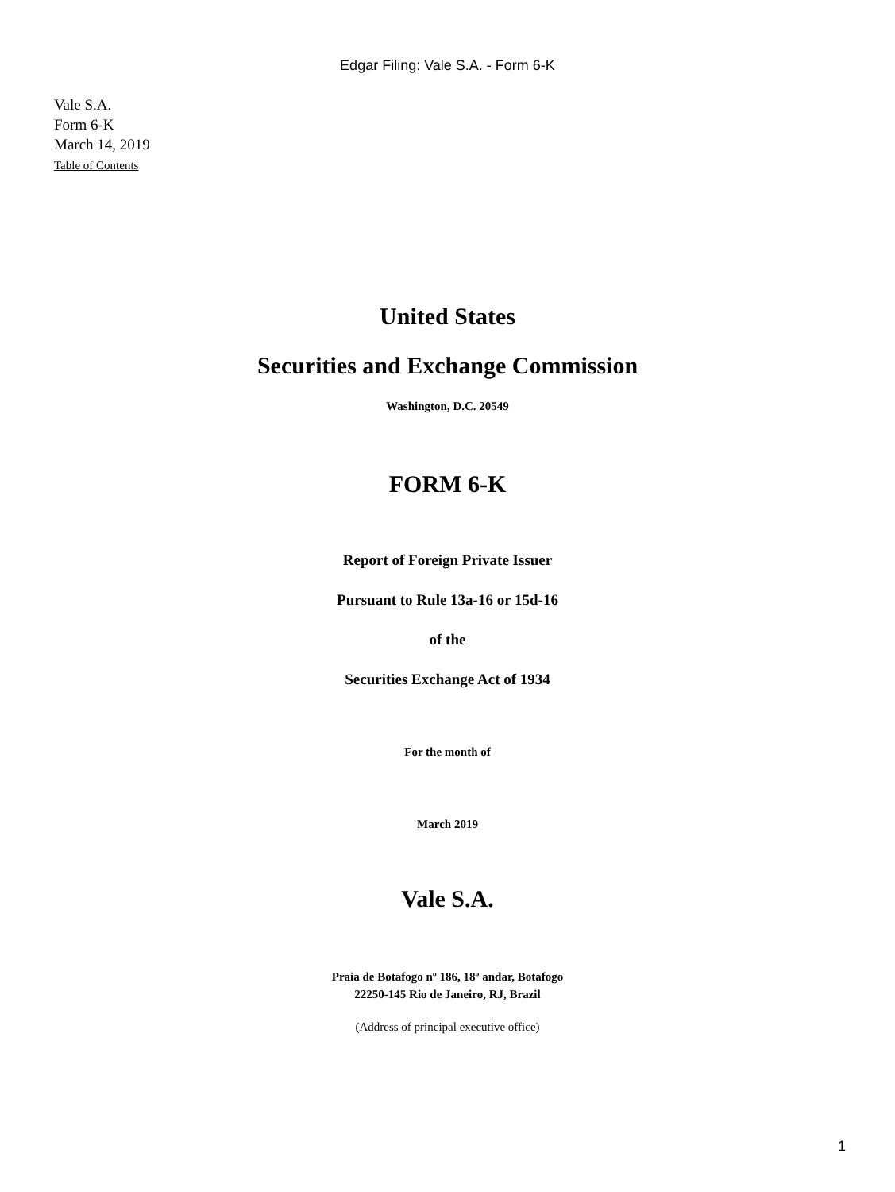Edgar Filing: Vale S.A. - Form 6-K
Vale S.A.
Form 6-K
March 14, 2019
Table of Contents
United States
Securities and Exchange Commission
Washington, D.C. 20549
FORM 6-K
Report of Foreign Private Issuer
Pursuant to Rule 13a-16 or 15d-16
of the
Securities Exchange Act of 1934
For the month of
March 2019
Vale S.A.
Praia de Botafogo nº 186, 18º andar, Botafogo
22250-145 Rio de Janeiro, RJ, Brazil
(Address of principal executive office)
1